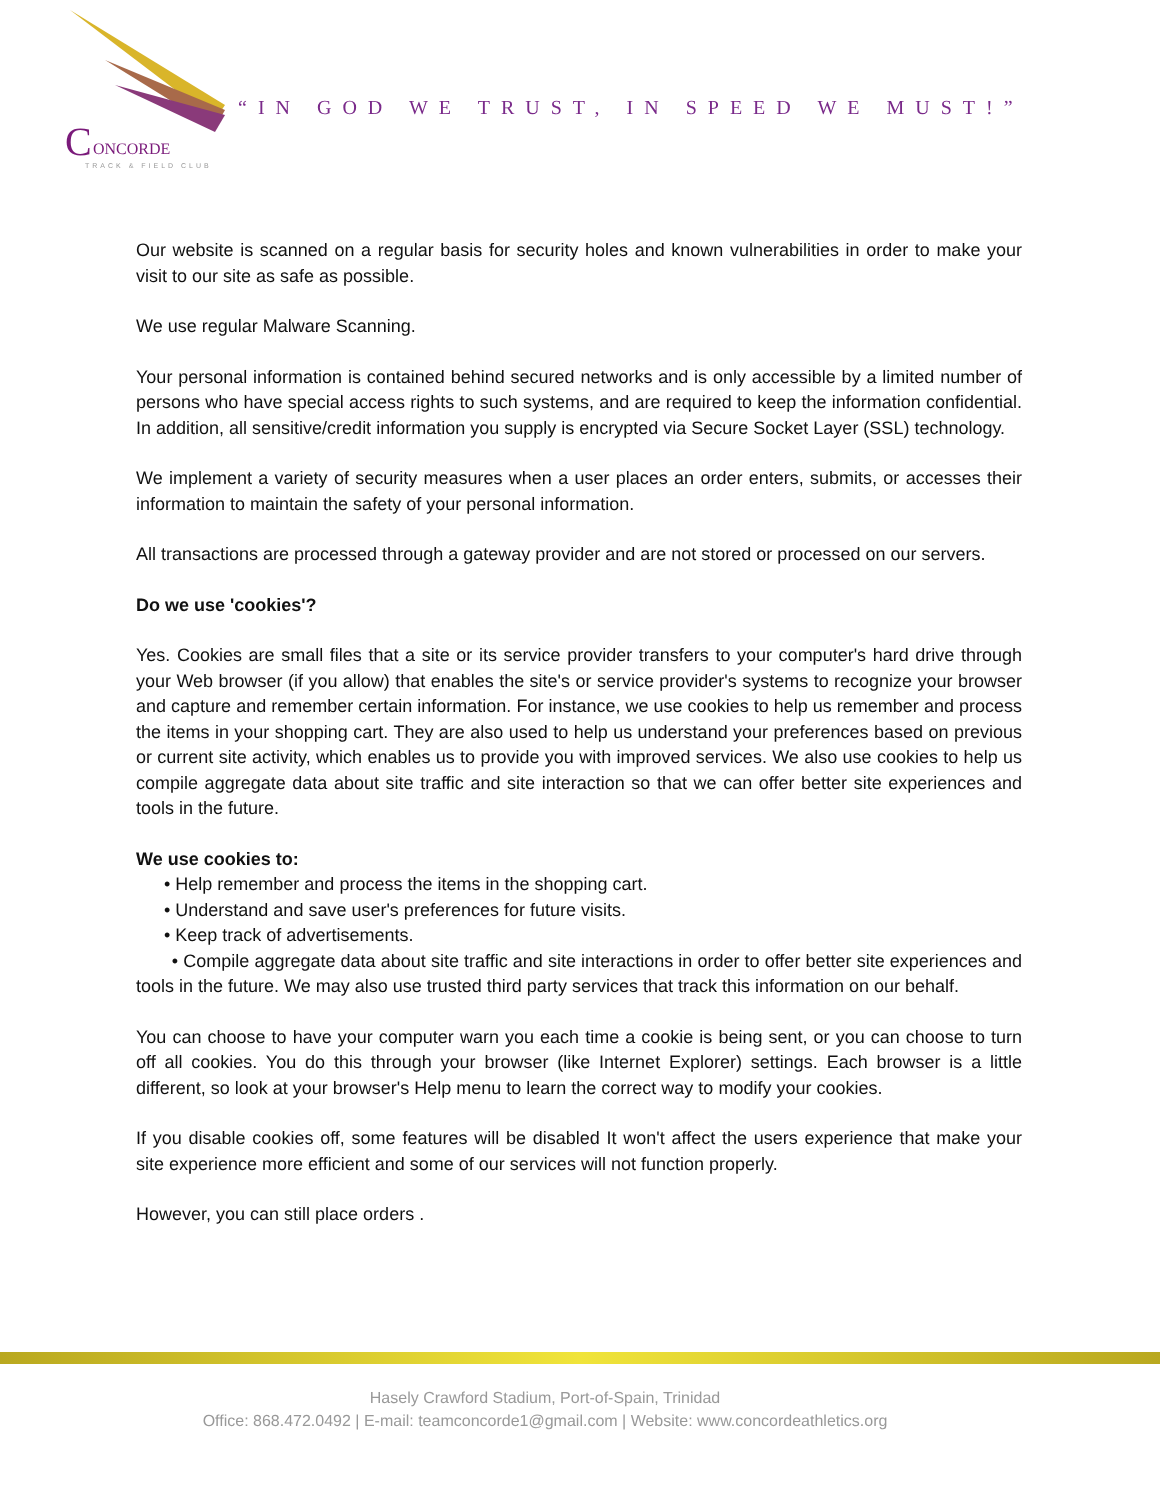C
ONCORDE
TRACK & FIELD CLUB
“IN GOD WE TRUST, IN SPEED WE MUST!”
Our website is scanned on a regular basis for security holes and known vulnerabilities in order to make your visit to our site as safe as possible.
We use regular Malware Scanning.
Your personal information is contained behind secured networks and is only accessible by a limited number of persons who have special access rights to such systems, and are required to keep the information confidential. In addition, all sensitive/credit information you supply is encrypted via Secure Socket Layer (SSL) technology.
We implement a variety of security measures when a user places an order enters, submits, or accesses their information to maintain the safety of your personal information.
All transactions are processed through a gateway provider and are not stored or processed on our servers.
Do we use 'cookies'?
Yes. Cookies are small files that a site or its service provider transfers to your computer's hard drive through your Web browser (if you allow) that enables the site's or service provider's systems to recognize your browser and capture and remember certain information. For instance, we use cookies to help us remember and process the items in your shopping cart. They are also used to help us understand your preferences based on previous or current site activity, which enables us to provide you with improved services. We also use cookies to help us compile aggregate data about site traffic and site interaction so that we can offer better site experiences and tools in the future.
We use cookies to:
• Help remember and process the items in the shopping cart.
• Understand and save user's preferences for future visits.
• Keep track of advertisements.
• Compile aggregate data about site traffic and site interactions in order to offer better site experiences and tools in the future. We may also use trusted third party services that track this information on our behalf.
You can choose to have your computer warn you each time a cookie is being sent, or you can choose to turn off all cookies. You do this through your browser (like Internet Explorer) settings. Each browser is a little different, so look at your browser's Help menu to learn the correct way to modify your cookies.
If you disable cookies off, some features will be disabled It won't affect the users experience that make your site experience more efficient and some of our services will not function properly.
However, you can still place orders .
Hasely Crawford Stadium, Port-of-Spain, Trinidad
Office: 868.472.0492 | E-mail: teamconcorde1@gmail.com | Website: www.concordeathletics.org